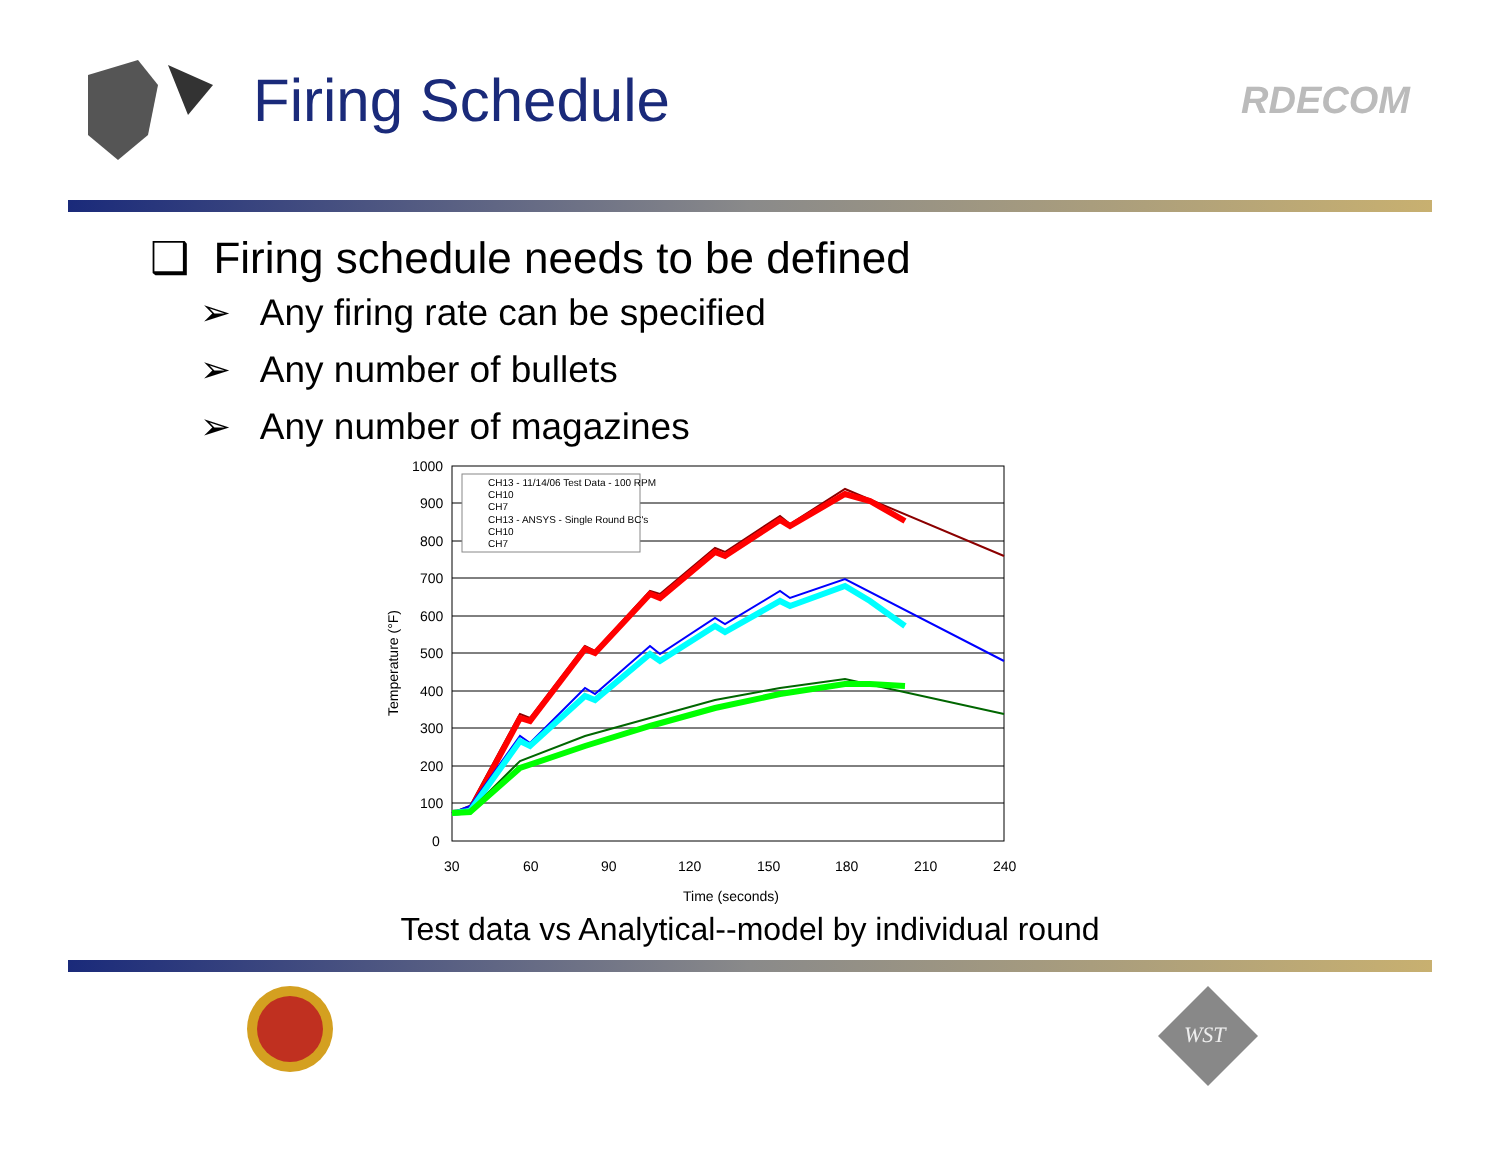Firing Schedule
RDECOM
❑ Firing schedule needs to be defined
➢ Any firing rate can be specified
➢ Any number of bullets
➢ Any number of magazines
1000
900
800
700
600
500
400
300
200
100
0
30
60
90
120
150
180
210
240
Time (seconds)
Temperature (°F)
CH13 - 11/14/06 Test Data - 100 RPM
CH10
CH7
CH13 - ANSYS - Single Round BC's
CH10
CH7
Test data vs Analytical--model by individual round
WST